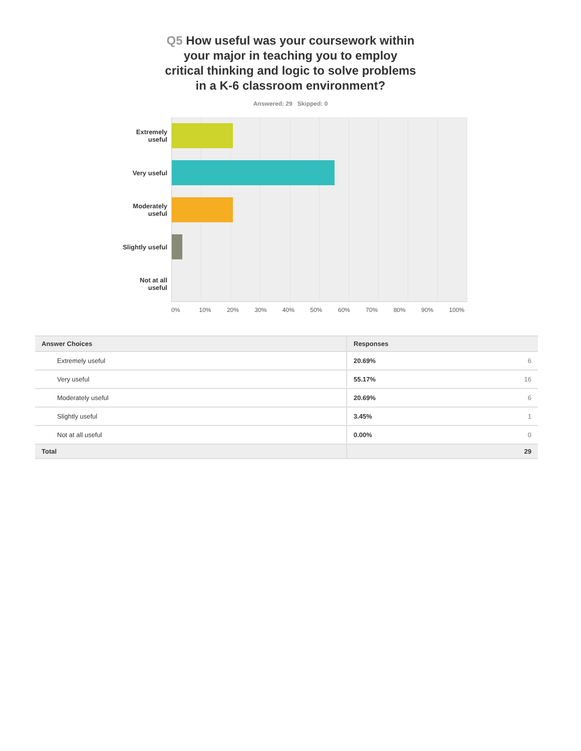Q5 How useful was your coursework within
your major in teaching you to employ
critical thinking and logic to solve problems
in a K-6 classroom environment?
Answered: 29 Skipped: 0
Extremely
useful
Very useful
Moderately
useful
Slightly useful
Not at all
useful
0% 10% 20% 30% 40% 50% 60% 70% 80% 90% 100%
| Answer Choices | Responses | |
| --- | --- | --- |
| Extremely useful | 20.69% | 6 |
| Very useful | 55.17% | 16 |
| Moderately useful | 20.69% | 6 |
| Slightly useful | 3.45% | 1 |
| Not at all useful | 0.00% | 0 |
| Total | | 29 |